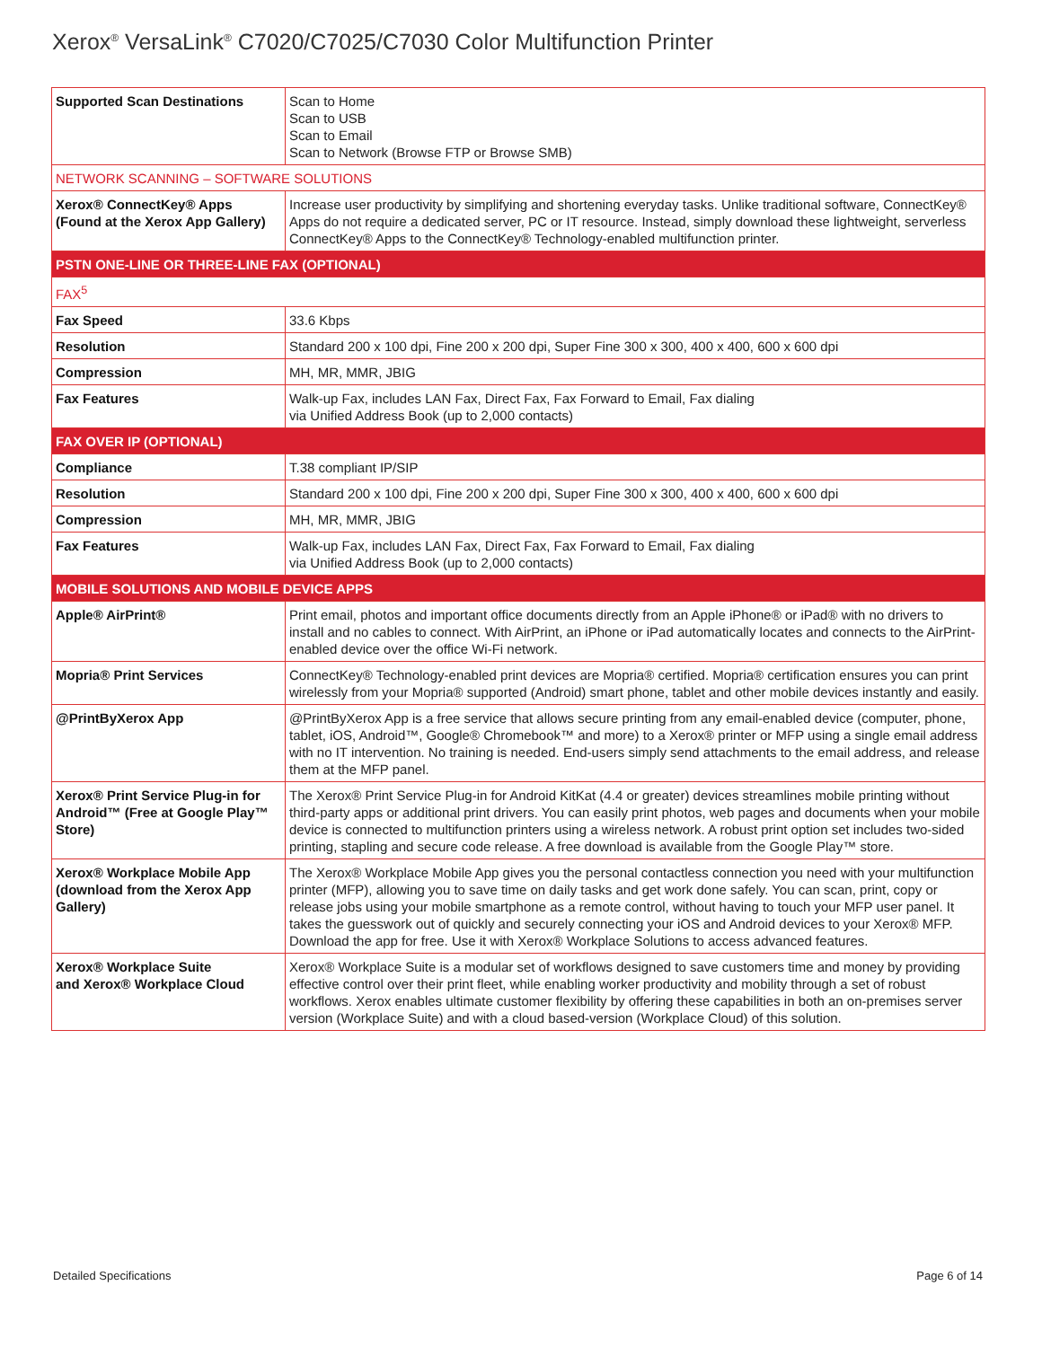Xerox<sup>®</sup> VersaLink<sup>®</sup> C7020/C7025/C7030 Color Multifunction Printer
| Supported Scan Destinations | Scan to Home Scan to USB Scan to Email Scan to Network (Browse FTP or Browse SMB) |
| NETWORK SCANNING – SOFTWARE SOLUTIONS | |
| Xerox® ConnectKey® Apps (Found at the Xerox App Gallery) | Increase user productivity by simplifying and shortening everyday tasks. Unlike traditional software, ConnectKey® Apps do not require a dedicated server, PC or IT resource. Instead, simply download these lightweight, serverless ConnectKey® Apps to the ConnectKey® Technology-enabled multifunction printer. |
| PSTN ONE-LINE OR THREE-LINE FAX (OPTIONAL) | |
| FAX<sup>5</sup> | |
| Fax Speed | 33.6 Kbps |
| Resolution | Standard 200 x 100 dpi, Fine 200 x 200 dpi, Super Fine 300 x 300, 400 x 400, 600 x 600 dpi |
| Compression | MH, MR, MMR, JBIG |
| Fax Features | Walk-up Fax, includes LAN Fax, Direct Fax, Fax Forward to Email, Fax dialing via Unified Address Book (up to 2,000 contacts) |
| FAX OVER IP (OPTIONAL) | |
| Compliance | T.38 compliant IP/SIP |
| Resolution | Standard 200 x 100 dpi, Fine 200 x 200 dpi, Super Fine 300 x 300, 400 x 400, 600 x 600 dpi |
| Compression | MH, MR, MMR, JBIG |
| Fax Features | Walk-up Fax, includes LAN Fax, Direct Fax, Fax Forward to Email, Fax dialing via Unified Address Book (up to 2,000 contacts) |
| MOBILE SOLUTIONS AND MOBILE DEVICE APPS | |
| Apple® AirPrint® | Print email, photos and important office documents directly from an Apple iPhone® or iPad® with no drivers to install and no cables to connect. With AirPrint, an iPhone or iPad automatically locates and connects to the AirPrint-enabled device over the office Wi-Fi network. |
| Mopria® Print Services | ConnectKey® Technology-enabled print devices are Mopria® certified. Mopria® certification ensures you can print wirelessly from your Mopria® supported (Android) smart phone, tablet and other mobile devices instantly and easily. |
| @PrintByXerox App | @PrintByXerox App is a free service that allows secure printing from any email-enabled device (computer, phone, tablet, iOS, Android™, Google® Chromebook™ and more) to a Xerox® printer or MFP using a single email address with no IT intervention. No training is needed. End-users simply send attachments to the email address, and release them at the MFP panel. |
| Xerox® Print Service Plug-in for Android™ (Free at Google Play™ Store) | The Xerox® Print Service Plug-in for Android KitKat (4.4 or greater) devices streamlines mobile printing without third-party apps or additional print drivers. You can easily print photos, web pages and documents when your mobile device is connected to multifunction printers using a wireless network. A robust print option set includes two-sided printing, stapling and secure code release. A free download is available from the Google Play™ store. |
| Xerox® Workplace Mobile App (download from the Xerox App Gallery) | The Xerox® Workplace Mobile App gives you the personal contactless connection you need with your multifunction printer (MFP), allowing you to save time on daily tasks and get work done safely. You can scan, print, copy or release jobs using your mobile smartphone as a remote control, without having to touch your MFP user panel. It takes the guesswork out of quickly and securely connecting your iOS and Android devices to your Xerox® MFP. Download the app for free. Use it with Xerox® Workplace Solutions to access advanced features. |
| Xerox® Workplace Suite and Xerox® Workplace Cloud | Xerox® Workplace Suite is a modular set of workflows designed to save customers time and money by providing effective control over their print fleet, while enabling worker productivity and mobility through a set of robust workflows. Xerox enables ultimate customer flexibility by offering these capabilities in both an on-premises server version (Workplace Suite) and with a cloud based-version (Workplace Cloud) of this solution. |
Detailed Specifications Page 6 of 14